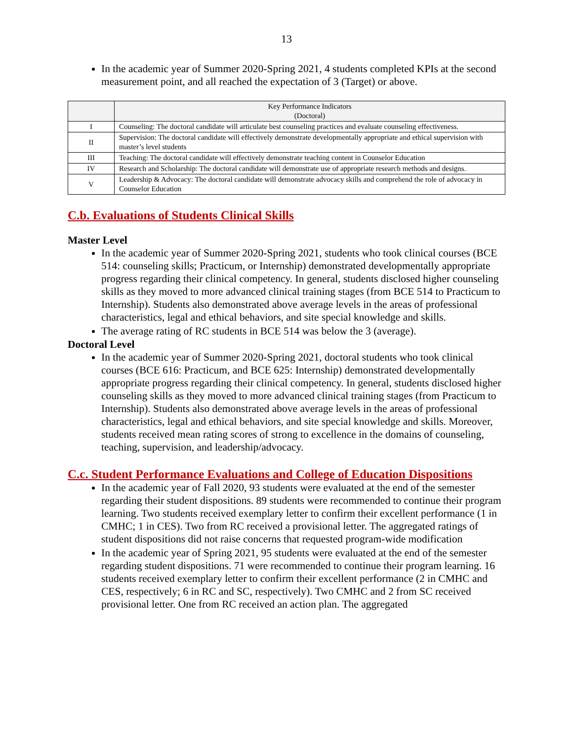13
In the academic year of Summer 2020-Spring 2021, 4 students completed KPIs at the second measurement point, and all reached the expectation of 3 (Target) or above.
| | Key Performance Indicators (Doctoral) |
| --- | --- |
| I | Counseling: The doctoral candidate will articulate best counseling practices and evaluate counseling effectiveness. |
| II | Supervision: The doctoral candidate will effectively demonstrate developmentally appropriate and ethical supervision with master’s level students |
| III | Teaching: The doctoral candidate will effectively demonstrate teaching content in Counselor Education |
| IV | Research and Scholarship: The doctoral candidate will demonstrate use of appropriate research methods and designs. |
| V | Leadership & Advocacy: The doctoral candidate will demonstrate advocacy skills and comprehend the role of advocacy in Counselor Education |
C.b. Evaluations of Students Clinical Skills
Master Level
In the academic year of Summer 2020-Spring 2021, students who took clinical courses (BCE 514: counseling skills; Practicum, or Internship) demonstrated developmentally appropriate progress regarding their clinical competency. In general, students disclosed higher counseling skills as they moved to more advanced clinical training stages (from BCE 514 to Practicum to Internship). Students also demonstrated above average levels in the areas of professional characteristics, legal and ethical behaviors, and site special knowledge and skills.
The average rating of RC students in BCE 514 was below the 3 (average).
Doctoral Level
In the academic year of Summer 2020-Spring 2021, doctoral students who took clinical courses (BCE 616: Practicum, and BCE 625: Internship) demonstrated developmentally appropriate progress regarding their clinical competency. In general, students disclosed higher counseling skills as they moved to more advanced clinical training stages (from Practicum to Internship). Students also demonstrated above average levels in the areas of professional characteristics, legal and ethical behaviors, and site special knowledge and skills. Moreover, students received mean rating scores of strong to excellence in the domains of counseling, teaching, supervision, and leadership/advocacy.
C.c. Student Performance Evaluations and College of Education Dispositions
In the academic year of Fall 2020, 93 students were evaluated at the end of the semester regarding their student dispositions. 89 students were recommended to continue their program learning. Two students received exemplary letter to confirm their excellent performance (1 in CMHC; 1 in CES). Two from RC received a provisional letter. The aggregated ratings of student dispositions did not raise concerns that requested program-wide modification
In the academic year of Spring 2021, 95 students were evaluated at the end of the semester regarding student dispositions. 71 were recommended to continue their program learning. 16 students received exemplary letter to confirm their excellent performance (2 in CMHC and CES, respectively; 6 in RC and SC, respectively). Two CMHC and 2 from SC received provisional letter. One from RC received an action plan. The aggregated